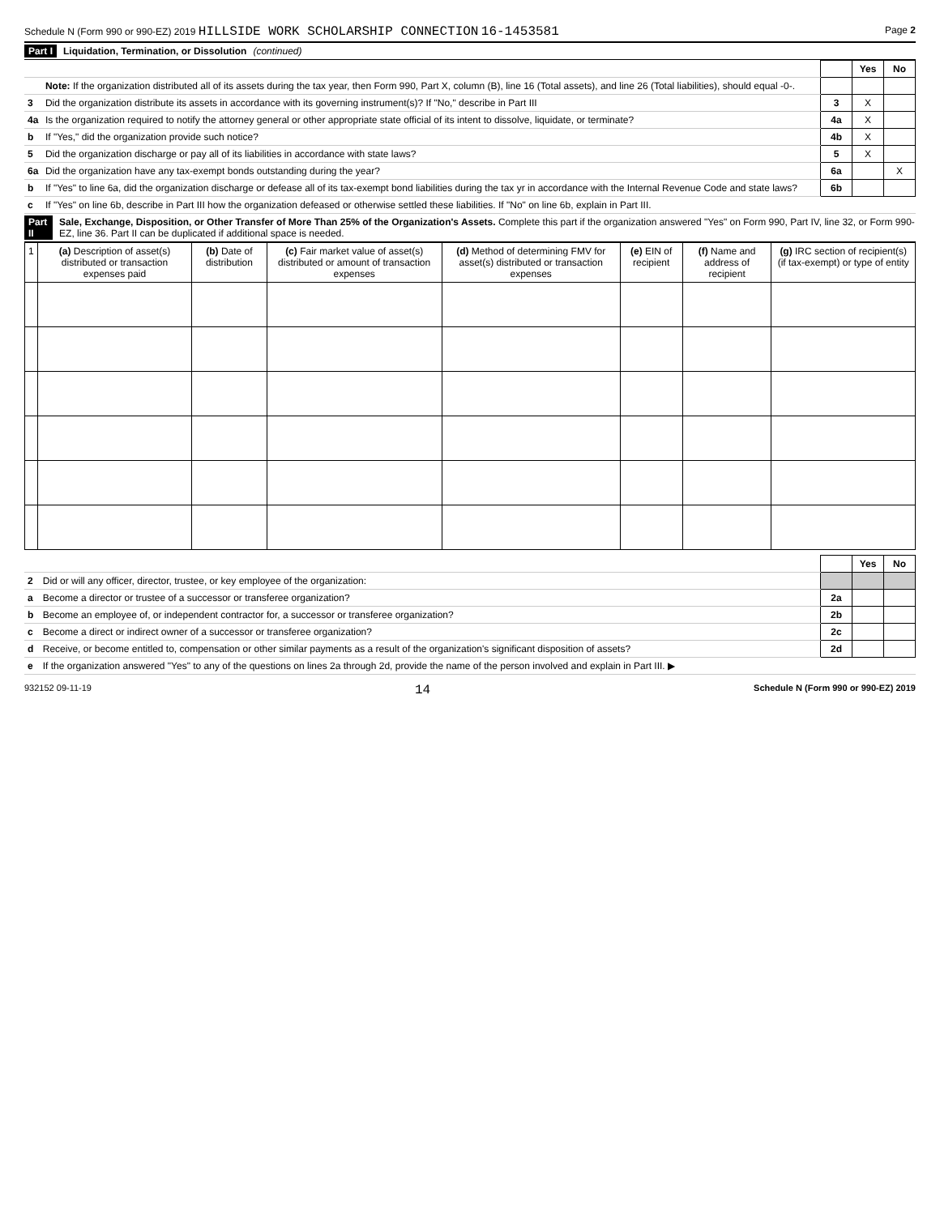Schedule N (Form 990 or 990-EZ) 2019 HILLSIDE WORK SCHOLARSHIP CONNECTION 16-1453581 Page 2
Part I Liquidation, Termination, or Dissolution (continued)
| | | | Yes | No |
| | Note: If the organization distributed all of its assets during the tax year, then Form 990, Part X, column (B), line 16 (Total assets), and line 26 (Total liabilities), should equal -0-. | | | |
| 3 | Did the organization distribute its assets in accordance with its governing instrument(s)? If "No," describe in Part III | 3 | X | |
| 4a | Is the organization required to notify the attorney general or other appropriate state official of its intent to dissolve, liquidate, or terminate? | 4a | X | |
| b | If "Yes," did the organization provide such notice? | 4b | X | |
| 5 | Did the organization discharge or pay all of its liabilities in accordance with state laws? | 5 | X | |
| 6a | Did the organization have any tax-exempt bonds outstanding during the year? | 6a | | X |
| b | If "Yes" to line 6a, did the organization discharge or defease all of its tax-exempt bond liabilities during the tax yr in accordance with the Internal Revenue Code and state laws? | 6b | | |
| c | If "Yes" on line 6b, describe in Part III how the organization defeased or otherwise settled these liabilities. If "No" on line 6b, explain in Part III. | | | |
Part II Sale, Exchange, Disposition, or Other Transfer of More Than 25% of the Organization's Assets. Complete this part if the organization answered "Yes" on Form 990, Part IV, line 32, or Form 990-EZ, line 36. Part II can be duplicated if additional space is needed.
| 1 | (a) Description of asset(s) distributed or transaction expenses paid | (b) Date of distribution | (c) Fair market value of asset(s) distributed or amount of transaction expenses | (d) Method of determining FMV for asset(s) distributed or transaction expenses | (e) EIN of recipient | (f) Name and address of recipient | (g) IRC section of recipient(s) (if tax-exempt) or type of entity |
| --- | --- | --- | --- | --- | --- | --- | --- |
| | | | Yes | No |
| 2 | Did or will any officer, director, trustee, or key employee of the organization: | | | |
| a | Become a director or trustee of a successor or transferee organization? | 2a | | |
| b | Become an employee of, or independent contractor for, a successor or transferee organization? | 2b | | |
| c | Become a direct or indirect owner of a successor or transferee organization? | 2c | | |
| d | Receive, or become entitled to, compensation or other similar payments as a result of the organization's significant disposition of assets? | 2d | | |
| e | If the organization answered "Yes" to any of the questions on lines 2a through 2d, provide the name of the person involved and explain in Part III. ▶ | | | |
932152 09-11-19 14 Schedule N (Form 990 or 990-EZ) 2019